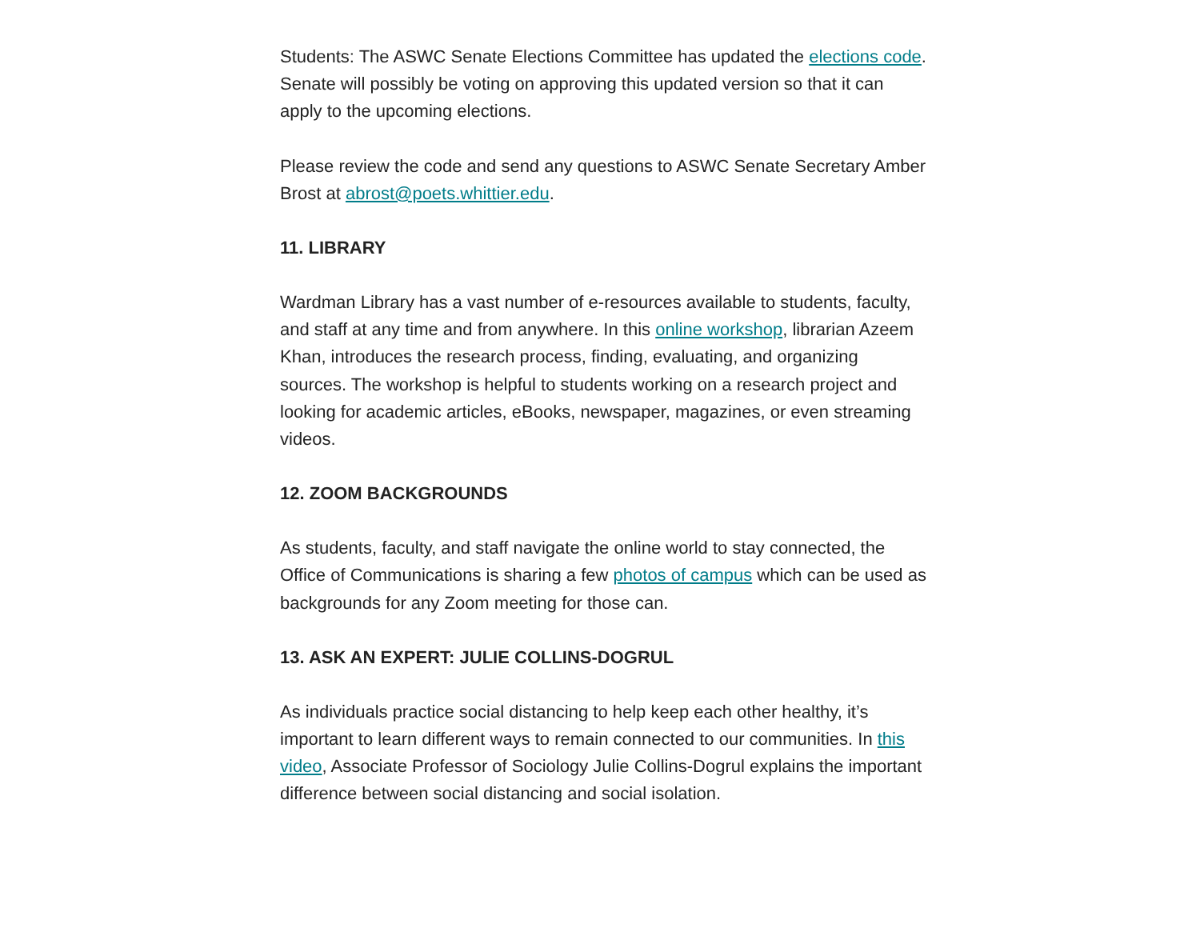Students: The ASWC Senate Elections Committee has updated the elections code. Senate will possibly be voting on approving this updated version so that it can apply to the upcoming elections.
Please review the code and send any questions to ASWC Senate Secretary Amber Brost at abrost@poets.whittier.edu.
11. LIBRARY
Wardman Library has a vast number of e-resources available to students, faculty, and staff at any time and from anywhere. In this online workshop, librarian Azeem Khan, introduces the research process, finding, evaluating, and organizing sources. The workshop is helpful to students working on a research project and looking for academic articles, eBooks, newspaper, magazines, or even streaming videos.
12. ZOOM BACKGROUNDS
As students, faculty, and staff navigate the online world to stay connected, the Office of Communications is sharing a few photos of campus which can be used as backgrounds for any Zoom meeting for those can.
13. ASK AN EXPERT: JULIE COLLINS-DOGRUL
As individuals practice social distancing to help keep each other healthy, it’s important to learn different ways to remain connected to our communities. In this video, Associate Professor of Sociology Julie Collins-Dogrul explains the important difference between social distancing and social isolation.